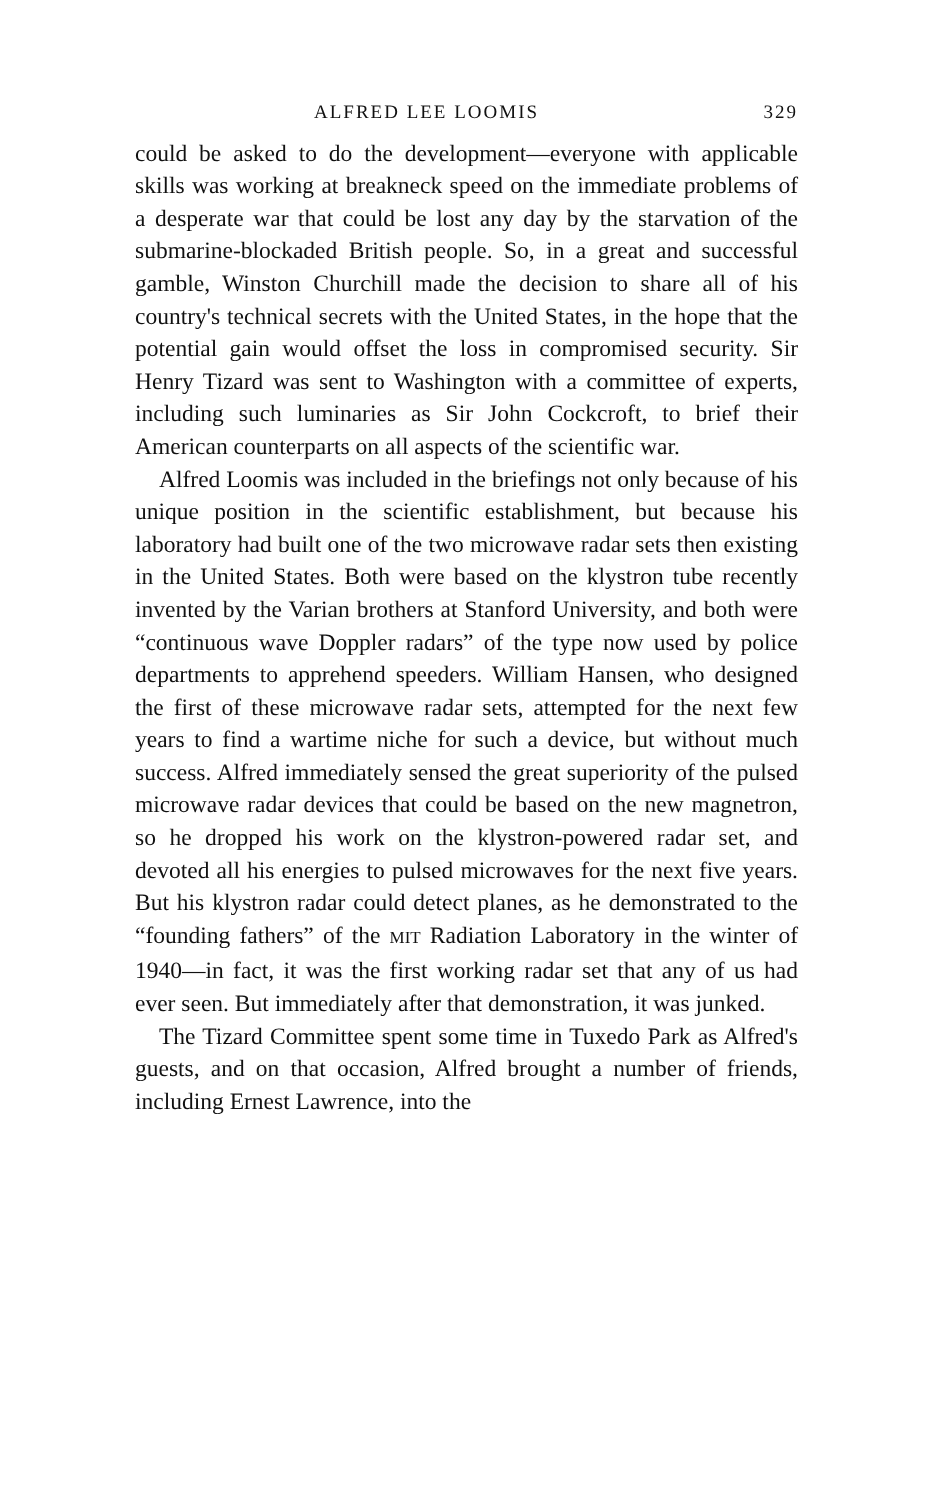ALFRED LEE LOOMIS 329
could be asked to do the development—everyone with applicable skills was working at breakneck speed on the immediate problems of a desperate war that could be lost any day by the starvation of the submarine-blockaded British people. So, in a great and successful gamble, Winston Churchill made the decision to share all of his country's technical secrets with the United States, in the hope that the potential gain would offset the loss in compromised security. Sir Henry Tizard was sent to Washington with a committee of experts, including such luminaries as Sir John Cockcroft, to brief their American counterparts on all aspects of the scientific war.
Alfred Loomis was included in the briefings not only because of his unique position in the scientific establishment, but because his laboratory had built one of the two microwave radar sets then existing in the United States. Both were based on the klystron tube recently invented by the Varian brothers at Stanford University, and both were “continuous wave Doppler radars” of the type now used by police departments to apprehend speeders. William Hansen, who designed the first of these microwave radar sets, attempted for the next few years to find a wartime niche for such a device, but without much success. Alfred immediately sensed the great superiority of the pulsed microwave radar devices that could be based on the new magnetron, so he dropped his work on the klystron-powered radar set, and devoted all his energies to pulsed microwaves for the next five years. But his klystron radar could detect planes, as he demonstrated to the “founding fathers” of the MIT Radiation Laboratory in the winter of 1940—in fact, it was the first working radar set that any of us had ever seen. But immediately after that demonstration, it was junked.
The Tizard Committee spent some time in Tuxedo Park as Alfred's guests, and on that occasion, Alfred brought a number of friends, including Ernest Lawrence, into the